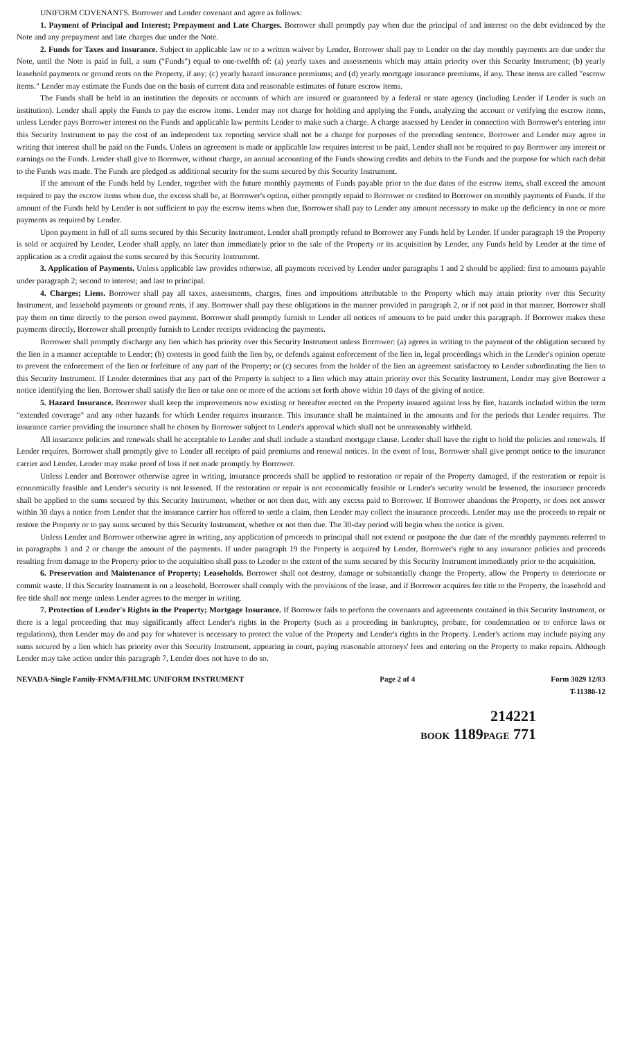UNIFORM COVENANTS. Borrower and Lender covenant and agree as follows:
1. Payment of Principal and Interest; Prepayment and Late Charges. Borrower shall promptly pay when due the principal of and interest on the debt evidenced by the Note and any prepayment and late charges due under the Note.
2. Funds for Taxes and Insurance. Subject to applicable law or to a written waiver by Lender, Borrower shall pay to Lender on the day monthly payments are due under the Note, until the Note is paid in full, a sum ("Funds") equal to one-twelfth of: (a) yearly taxes and assessments which may attain priority over this Security Instrument; (b) yearly leasehold payments or ground rents on the Property, if any; (c) yearly hazard insurance premiums; and (d) yearly mortgage insurance premiums, if any. These items are called "escrow items." Lender may estimate the Funds due on the basis of current data and reasonable estimates of future escrow items.
The Funds shall be held in an institution the deposits or accounts of which are insured or guaranteed by a federal or state agency (including Lender if Lender is such an institution). Lender shall apply the Funds to pay the escrow items. Lender may not charge for holding and applying the Funds, analyzing the account or verifying the escrow items, unless Lender pays Borrower interest on the Funds and applicable law permits Lender to make such a charge. A charge assessed by Lender in connection with Borrower's entering into this Security Instrument to pay the cost of an independent tax reporting service shall not be a charge for purposes of the preceding sentence. Borrower and Lender may agree in writing that interest shall be paid on the Funds. Unless an agreement is made or applicable law requires interest to be paid, Lender shall not be required to pay Borrower any interest or earnings on the Funds. Lender shall give to Borrower, without charge, an annual accounting of the Funds showing credits and debits to the Funds and the purpose for which each debit to the Funds was made. The Funds are pledged as additional security for the sums secured by this Security Instrument.
If the amount of the Funds held by Lender, together with the future monthly payments of Funds payable prior to the due dates of the escrow items, shall exceed the amount required to pay the escrow items when due, the excess shall be, at Borrower's option, either promptly repaid to Borrower or credited to Borrower on monthly payments of Funds. If the amount of the Funds held by Lender is not sufficient to pay the escrow items when due, Borrower shall pay to Lender any amount necessary to make up the deficiency in one or more payments as required by Lender.
Upon payment in full of all sums secured by this Security Instrument, Lender shall promptly refund to Borrower any Funds held by Lender. If under paragraph 19 the Property is sold or acquired by Lender, Lender shall apply, no later than immediately prior to the sale of the Property or its acquisition by Lender, any Funds held by Lender at the time of application as a credit against the sums secured by this Security Instrument.
3. Application of Payments. Unless applicable law provides otherwise, all payments received by Lender under paragraphs 1 and 2 should be applied: first to amounts payable under paragraph 2; second to interest; and last to principal.
4. Charges; Liens. Borrower shall pay all taxes, assessments, charges, fines and impositions attributable to the Property which may attain priority over this Security Instrument, and leasehold payments or ground rents, if any. Borrower shall pay these obligations in the manner provided in paragraph 2, or if not paid in that manner, Borrower shall pay them on time directly to the person owed payment. Borrower shall promptly furnish to Lender all notices of amounts to be paid under this paragraph. If Borrower makes these payments directly, Borrower shall promptly furnish to Lender receipts evidencing the payments.
Borrower shall promptly discharge any lien which has priority over this Security Instrument unless Borrower: (a) agrees in writing to the payment of the obligation secured by the lien in a manner acceptable to Lender; (b) contests in good faith the lien by, or defends against enforcement of the lien in, legal proceedings which in the Lender's opinion operate to prevent the enforcement of the lien or forfeiture of any part of the Property; or (c) secures from the holder of the lien an agreement satisfactory to Lender subordinating the lien to this Security Instrument. If Lender determines that any part of the Property is subject to a lien which may attain priority over this Security Instrument, Lender may give Borrower a notice identifying the lien. Borrower shall satisfy the lien or take one or more of the actions set forth above within 10 days of the giving of notice.
5. Hazard Insurance. Borrower shall keep the improvements now existing or hereafter erected on the Property insured against loss by fire, hazards included within the term "extended coverage" and any other hazards for which Lender requires insurance. This insurance shall be maintained in the amounts and for the periods that Lender requires. The insurance carrier providing the insurance shall be chosen by Borrower subject to Lender's approval which shall not be unreasonably withheld.
All insurance policies and renewals shall be acceptable to Lender and shall include a standard mortgage clause. Lender shall have the right to hold the policies and renewals. If Lender requires, Borrower shall promptly give to Lender all receipts of paid premiums and renewal notices. In the event of loss, Borrower shall give prompt notice to the insurance carrier and Lender. Lender may make proof of loss if not made promptly by Borrower.
Unless Lender and Borrower otherwise agree in writing, insurance proceeds shall be applied to restoration or repair of the Property damaged, if the restoration or repair is economically feasible and Lender's security is not lessened. If the restoration or repair is not economically feasible or Lender's security would be lessened, the insurance proceeds shall be applied to the sums secured by this Security Instrument, whether or not then due, with any excess paid to Borrower. If Borrower abandons the Property, or does not answer within 30 days a notice from Lender that the insurance carrier has offered to settle a claim, then Lender may collect the insurance proceeds. Lender may use the proceeds to repair or restore the Property or to pay sums secured by this Security Instrument, whether or not then due. The 30-day period will begin when the notice is given.
Unless Lender and Borrower otherwise agree in writing, any application of proceeds to principal shall not extend or postpone the due date of the monthly payments referred to in paragraphs 1 and 2 or change the amount of the payments. If under paragraph 19 the Property is acquired by Lender, Borrower's right to any insurance policies and proceeds resulting from damage to the Property prior to the acquisition shall pass to Lender to the extent of the sums secured by this Security Instrument immediately prior to the acquisition.
6. Preservation and Maintenance of Property; Leaseholds. Borrower shall not destroy, damage or substantially change the Property, allow the Property to deteriorate or commit waste. If this Security Instrument is on a leasehold, Borrower shall comply with the provisions of the lease, and if Borrower acquires fee title to the Property, the leasehold and fee title shall not merge unless Lender agrees to the merger in writing.
7. Protection of Lender's Rights in the Property; Mortgage Insurance. If Borrower fails to perform the covenants and agreements contained in this Security Instrument, or there is a legal proceeding that may significantly affect Lender's rights in the Property (such as a proceeding in bankruptcy, probate, for condemnation or to enforce laws or regulations), then Lender may do and pay for whatever is necessary to protect the value of the Property and Lender's rights in the Property. Lender's actions may include paying any sums secured by a lien which has priority over this Security Instrument, appearing in court, paying reasonable attorneys' fees and entering on the Property to make repairs. Although Lender may take action under this paragraph 7, Lender does not have to do so.
NEVADA-Single Family-FNMA/FHLMC UNIFORM INSTRUMENT Page 2 of 4 Form 3029 12/83
T-11380-12
214221
BOOK 1189PAGE 771